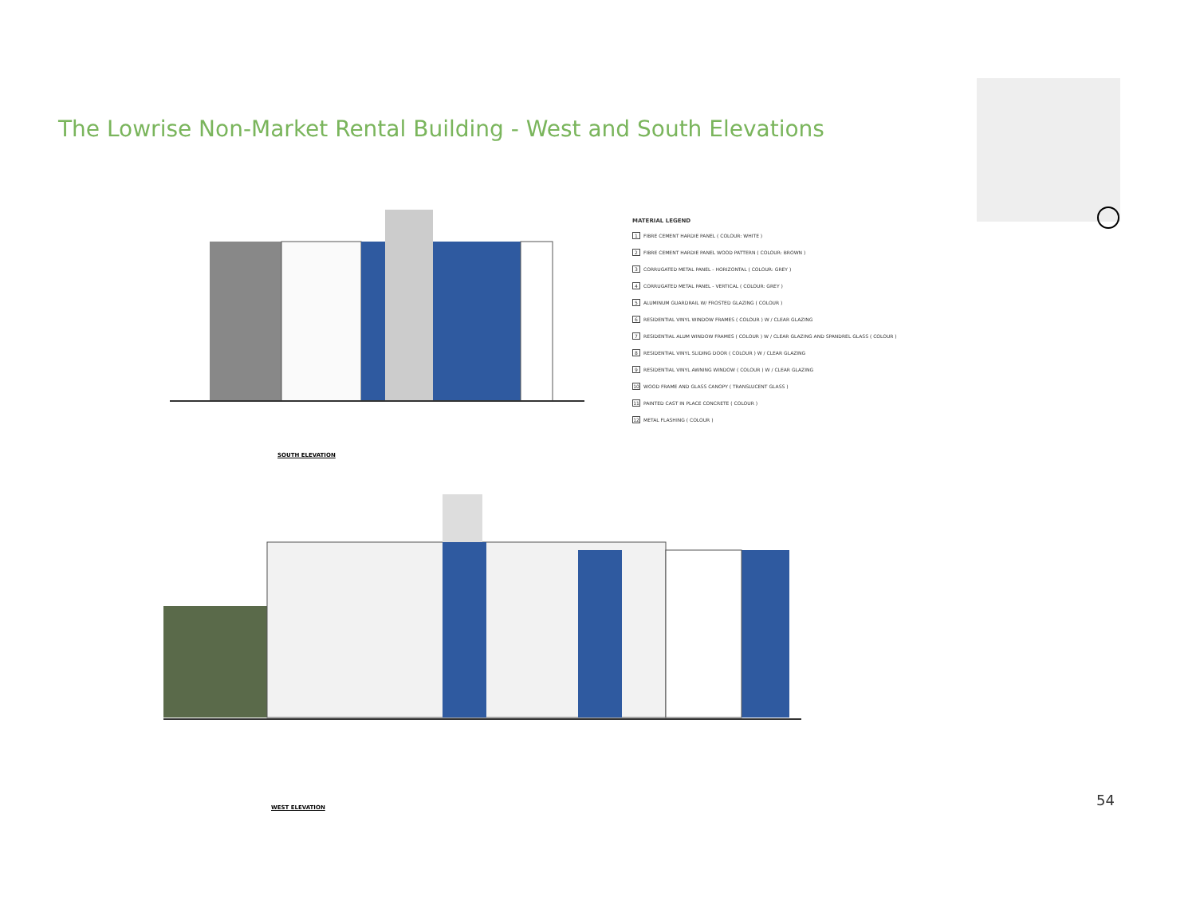The Lowrise Non-Market Rental Building - West and South Elevations
SOUTH ELEVATION
MATERIAL LEGEND
1 FIBRE CEMENT HARDIE PANEL ( COLOUR: WHITE )
2 FIBRE CEMENT HARDIE PANEL WOOD PATTERN ( COLOUR: BROWN )
3 CORRUGATED METAL PANEL - HORIZONTAL ( COLOUR: GREY )
4 CORRUGATED METAL PANEL - VERTICAL ( COLOUR: GREY )
5 ALUMINUM GUARDRAIL W/ FROSTED GLAZING ( COLOUR )
6 RESIDENTIAL VINYL WINDOW FRAMES ( COLOUR ) W / CLEAR GLAZING
7 RESIDENTIAL ALUM WINDOW FRAMES ( COLOUR ) W / CLEAR GLAZING AND SPANDREL GLASS ( COLOUR )
8 RESIDENTIAL VINYL SLIDING DOOR ( COLOUR ) W / CLEAR GLAZING
9 RESIDENTIAL VINYL AWNING WINDOW ( COLOUR ) W / CLEAR GLAZING
10 WOOD FRAME AND GLASS CANOPY ( TRANSLUCENT GLASS )
11 PAINTED CAST IN PLACE CONCRETE ( COLOUR )
12 METAL FLASHING ( COLOUR )
WEST ELEVATION
54